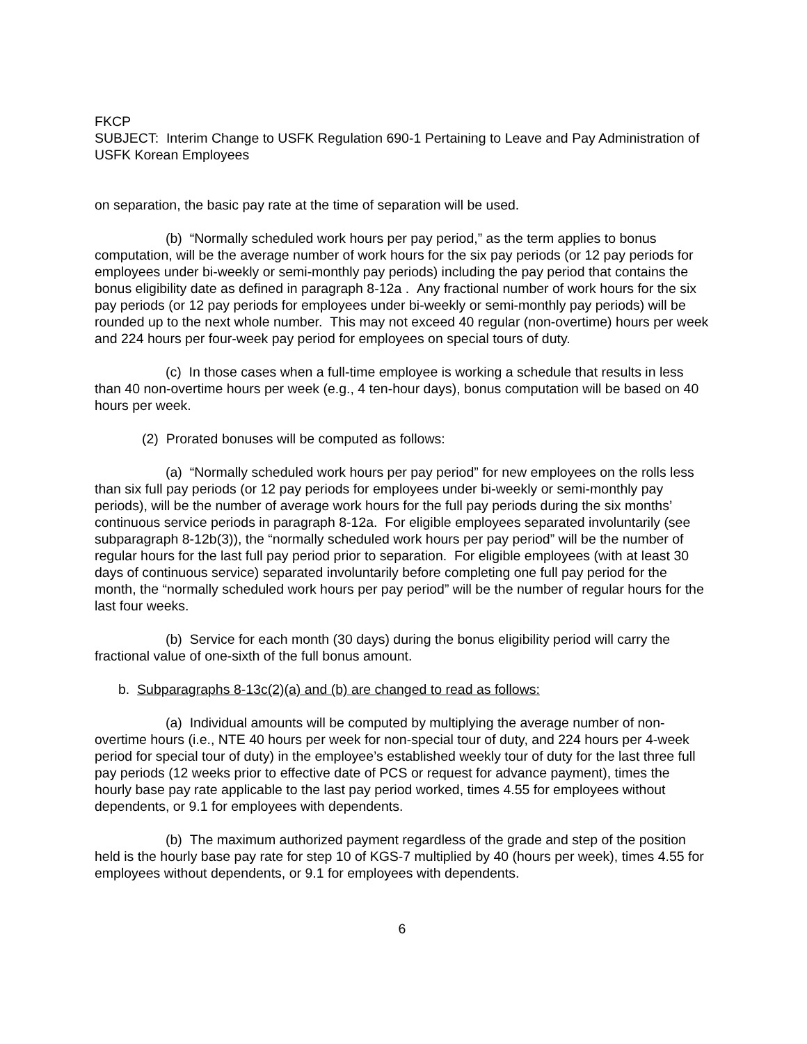FKCP
SUBJECT: Interim Change to USFK Regulation 690-1 Pertaining to Leave and Pay Administration of USFK Korean Employees
on separation, the basic pay rate at the time of separation will be used.
(b) “Normally scheduled work hours per pay period,” as the term applies to bonus computation, will be the average number of work hours for the six pay periods (or 12 pay periods for employees under bi-weekly or semi-monthly pay periods) including the pay period that contains the bonus eligibility date as defined in paragraph 8-12a . Any fractional number of work hours for the six pay periods (or 12 pay periods for employees under bi-weekly or semi-monthly pay periods) will be rounded up to the next whole number. This may not exceed 40 regular (non-overtime) hours per week and 224 hours per four-week pay period for employees on special tours of duty.
(c) In those cases when a full-time employee is working a schedule that results in less than 40 non-overtime hours per week (e.g., 4 ten-hour days), bonus computation will be based on 40 hours per week.
(2) Prorated bonuses will be computed as follows:
(a) “Normally scheduled work hours per pay period” for new employees on the rolls less than six full pay periods (or 12 pay periods for employees under bi-weekly or semi-monthly pay periods), will be the number of average work hours for the full pay periods during the six months’ continuous service periods in paragraph 8-12a. For eligible employees separated involuntarily (see subparagraph 8-12b(3)), the “normally scheduled work hours per pay period” will be the number of regular hours for the last full pay period prior to separation. For eligible employees (with at least 30 days of continuous service) separated involuntarily before completing one full pay period for the month, the “normally scheduled work hours per pay period” will be the number of regular hours for the last four weeks.
(b) Service for each month (30 days) during the bonus eligibility period will carry the fractional value of one-sixth of the full bonus amount.
b. Subparagraphs 8-13c(2)(a) and (b) are changed to read as follows:
(a) Individual amounts will be computed by multiplying the average number of non-overtime hours (i.e., NTE 40 hours per week for non-special tour of duty, and 224 hours per 4-week period for special tour of duty) in the employee’s established weekly tour of duty for the last three full pay periods (12 weeks prior to effective date of PCS or request for advance payment), times the hourly base pay rate applicable to the last pay period worked, times 4.55 for employees without dependents, or 9.1 for employees with dependents.
(b) The maximum authorized payment regardless of the grade and step of the position held is the hourly base pay rate for step 10 of KGS-7 multiplied by 40 (hours per week), times 4.55 for employees without dependents, or 9.1 for employees with dependents.
6